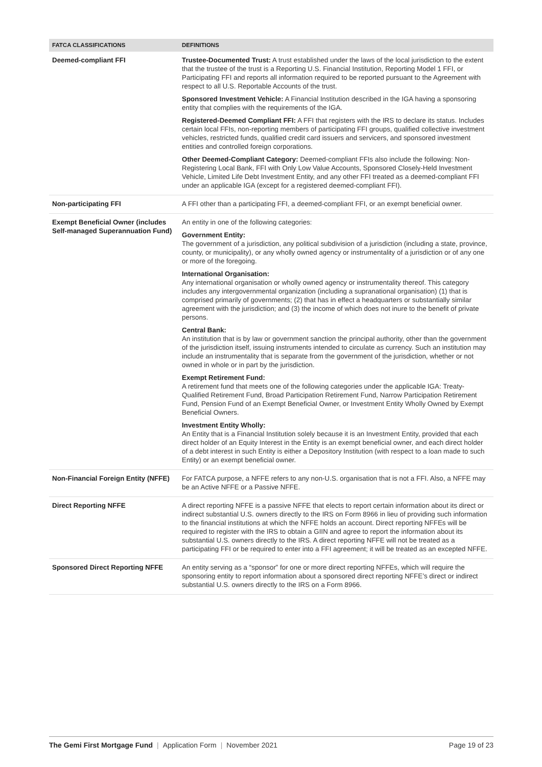| FATCA CLASSIFICATIONS | DEFINITIONS |
| --- | --- |
| Deemed-compliant FFI | Trustee-Documented Trust: A trust established under the laws of the local jurisdiction to the extent that the trustee of the trust is a Reporting U.S. Financial Institution, Reporting Model 1 FFI, or Participating FFI and reports all information required to be reported pursuant to the Agreement with respect to all U.S. Reportable Accounts of the trust. Sponsored Investment Vehicle: A Financial Institution described in the IGA having a sponsoring entity that complies with the requirements of the IGA. Registered-Deemed Compliant FFI: A FFI that registers with the IRS to declare its status. Includes certain local FFIs, non-reporting members of participating FFI groups, qualified collective investment vehicles, restricted funds, qualified credit card issuers and servicers, and sponsored investment entities and controlled foreign corporations. Other Deemed-Compliant Category: Deemed-compliant FFIs also include the following: Non-Registering Local Bank, FFI with Only Low Value Accounts, Sponsored Closely-Held Investment Vehicle, Limited Life Debt Investment Entity, and any other FFI treated as a deemed-compliant FFI under an applicable IGA (except for a registered deemed-compliant FFI). |
| Non-participating FFI | A FFI other than a participating FFI, a deemed-compliant FFI, or an exempt beneficial owner. |
| Exempt Beneficial Owner (includes Self-managed Superannuation Fund) | An entity in one of the following categories: Government Entity: The government of a jurisdiction, any political subdivision of a jurisdiction (including a state, province, county, or municipality), or any wholly owned agency or instrumentality of a jurisdiction or of any one or more of the foregoing. International Organisation: Any international organisation or wholly owned agency or instrumentality thereof. This category includes any intergovernmental organization (including a supranational organisation) (1) that is comprised primarily of governments; (2) that has in effect a headquarters or substantially similar agreement with the jurisdiction; and (3) the income of which does not inure to the benefit of private persons. Central Bank: An institution that is by law or government sanction the principal authority, other than the government of the jurisdiction itself, issuing instruments intended to circulate as currency. Such an institution may include an instrumentality that is separate from the government of the jurisdiction, whether or not owned in whole or in part by the jurisdiction. Exempt Retirement Fund: A retirement fund that meets one of the following categories under the applicable IGA: Treaty-Qualified Retirement Fund, Broad Participation Retirement Fund, Narrow Participation Retirement Fund, Pension Fund of an Exempt Beneficial Owner, or Investment Entity Wholly Owned by Exempt Beneficial Owners. Investment Entity Wholly: An Entity that is a Financial Institution solely because it is an Investment Entity, provided that each direct holder of an Equity Interest in the Entity is an exempt beneficial owner, and each direct holder of a debt interest in such Entity is either a Depository Institution (with respect to a loan made to such Entity) or an exempt beneficial owner. |
| Non-Financial Foreign Entity (NFFE) | For FATCA purpose, a NFFE refers to any non-U.S. organisation that is not a FFI. Also, a NFFE may be an Active NFFE or a Passive NFFE. |
| Direct Reporting NFFE | A direct reporting NFFE is a passive NFFE that elects to report certain information about its direct or indirect substantial U.S. owners directly to the IRS on Form 8966 in lieu of providing such information to the financial institutions at which the NFFE holds an account. Direct reporting NFFEs will be required to register with the IRS to obtain a GIIN and agree to report the information about its substantial U.S. owners directly to the IRS. A direct reporting NFFE will not be treated as a participating FFI or be required to enter into a FFI agreement; it will be treated as an excepted NFFE. |
| Sponsored Direct Reporting NFFE | An entity serving as a “sponsor” for one or more direct reporting NFFEs, which will require the sponsoring entity to report information about a sponsored direct reporting NFFE’s direct or indirect substantial U.S. owners directly to the IRS on a Form 8966. |
The Gemi First Mortgage Fund | Application Form | November 2021
Page 19 of 23